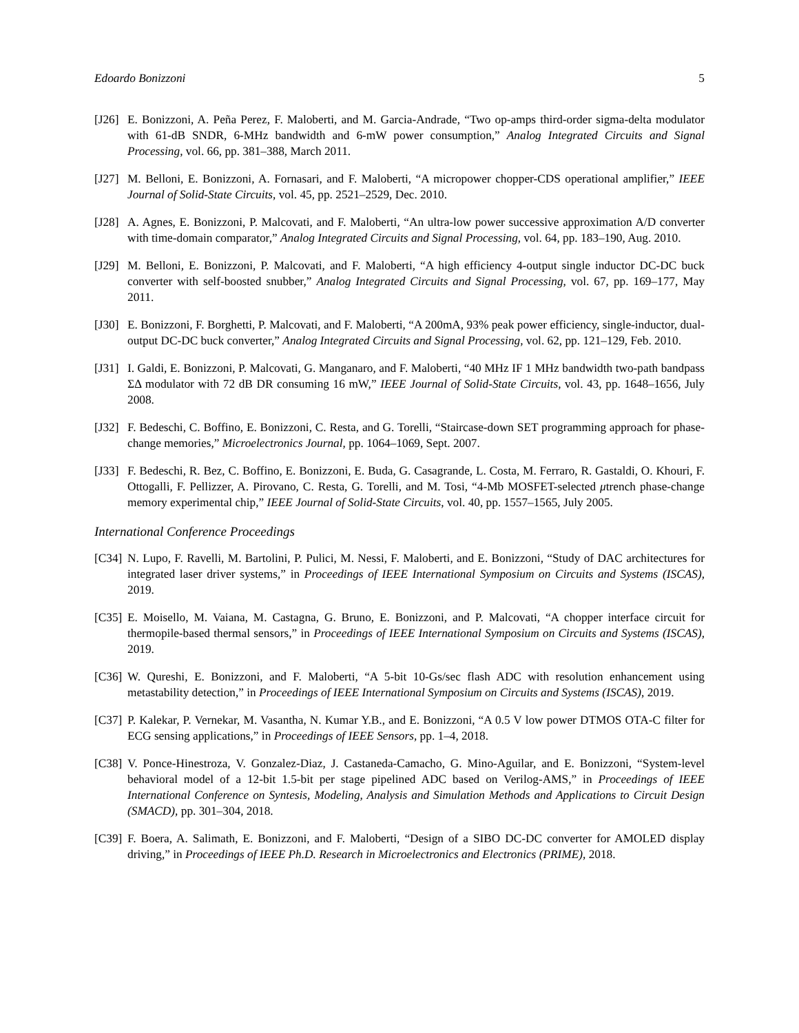Edoardo Bonizzoni 5
[J26] E. Bonizzoni, A. Peña Perez, F. Maloberti, and M. Garcia-Andrade, “Two op-amps third-order sigma-delta modulator with 61-dB SNDR, 6-MHz bandwidth and 6-mW power consumption,” Analog Integrated Circuits and Signal Processing, vol. 66, pp. 381–388, March 2011.
[J27] M. Belloni, E. Bonizzoni, A. Fornasari, and F. Maloberti, “A micropower chopper-CDS operational amplifier,” IEEE Journal of Solid-State Circuits, vol. 45, pp. 2521–2529, Dec. 2010.
[J28] A. Agnes, E. Bonizzoni, P. Malcovati, and F. Maloberti, “An ultra-low power successive approximation A/D converter with time-domain comparator,” Analog Integrated Circuits and Signal Processing, vol. 64, pp. 183–190, Aug. 2010.
[J29] M. Belloni, E. Bonizzoni, P. Malcovati, and F. Maloberti, “A high efficiency 4-output single inductor DC-DC buck converter with self-boosted snubber,” Analog Integrated Circuits and Signal Processing, vol. 67, pp. 169–177, May 2011.
[J30] E. Bonizzoni, F. Borghetti, P. Malcovati, and F. Maloberti, “A 200mA, 93% peak power efficiency, single-inductor, dual-output DC-DC buck converter,” Analog Integrated Circuits and Signal Processing, vol. 62, pp. 121–129, Feb. 2010.
[J31] I. Galdi, E. Bonizzoni, P. Malcovati, G. Manganaro, and F. Maloberti, “40 MHz IF 1 MHz bandwidth two-path bandpass ΣΔ modulator with 72 dB DR consuming 16 mW,” IEEE Journal of Solid-State Circuits, vol. 43, pp. 1648–1656, July 2008.
[J32] F. Bedeschi, C. Boffino, E. Bonizzoni, C. Resta, and G. Torelli, “Staircase-down SET programming approach for phase-change memories,” Microelectronics Journal, pp. 1064–1069, Sept. 2007.
[J33] F. Bedeschi, R. Bez, C. Boffino, E. Bonizzoni, E. Buda, G. Casagrande, L. Costa, M. Ferraro, R. Gastaldi, O. Khouri, F. Ottogalli, F. Pellizzer, A. Pirovano, C. Resta, G. Torelli, and M. Tosi, “4-Mb MOSFET-selected μtrench phase-change memory experimental chip,” IEEE Journal of Solid-State Circuits, vol. 40, pp. 1557–1565, July 2005.
International Conference Proceedings
[C34] N. Lupo, F. Ravelli, M. Bartolini, P. Pulici, M. Nessi, F. Maloberti, and E. Bonizzoni, “Study of DAC architectures for integrated laser driver systems,” in Proceedings of IEEE International Symposium on Circuits and Systems (ISCAS), 2019.
[C35] E. Moisello, M. Vaiana, M. Castagna, G. Bruno, E. Bonizzoni, and P. Malcovati, “A chopper interface circuit for thermopile-based thermal sensors,” in Proceedings of IEEE International Symposium on Circuits and Systems (ISCAS), 2019.
[C36] W. Qureshi, E. Bonizzoni, and F. Maloberti, “A 5-bit 10-Gs/sec flash ADC with resolution enhancement using metastability detection,” in Proceedings of IEEE International Symposium on Circuits and Systems (ISCAS), 2019.
[C37] P. Kalekar, P. Vernekar, M. Vasantha, N. Kumar Y.B., and E. Bonizzoni, “A 0.5 V low power DTMOS OTA-C filter for ECG sensing applications,” in Proceedings of IEEE Sensors, pp. 1–4, 2018.
[C38] V. Ponce-Hinestroza, V. Gonzalez-Diaz, J. Castaneda-Camacho, G. Mino-Aguilar, and E. Bonizzoni, “System-level behavioral model of a 12-bit 1.5-bit per stage pipelined ADC based on Verilog-AMS,” in Proceedings of IEEE International Conference on Syntesis, Modeling, Analysis and Simulation Methods and Applications to Circuit Design (SMACD), pp. 301–304, 2018.
[C39] F. Boera, A. Salimath, E. Bonizzoni, and F. Maloberti, “Design of a SIBO DC-DC converter for AMOLED display driving,” in Proceedings of IEEE Ph.D. Research in Microelectronics and Electronics (PRIME), 2018.